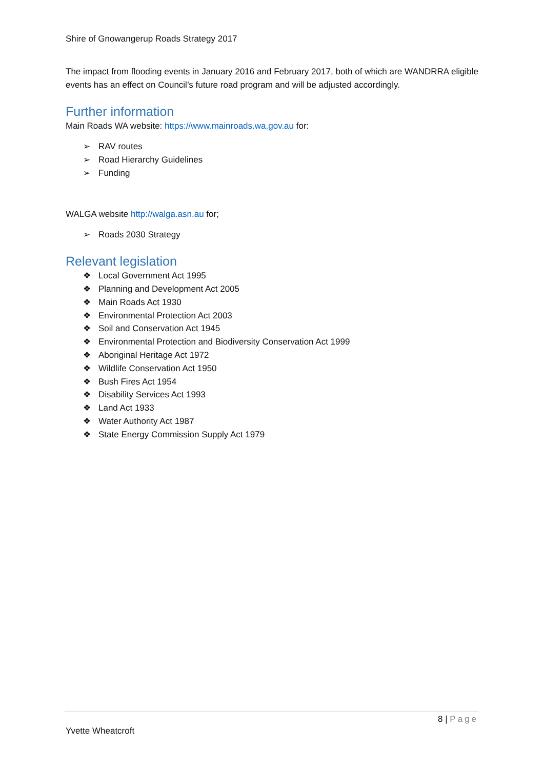Shire of Gnowangerup Roads Strategy 2017
The impact from flooding events in January 2016 and February 2017, both of which are WANDRRA eligible events has an effect on Council’s future road program and will be adjusted accordingly.
Further information
Main Roads WA website: https://www.mainroads.wa.gov.au for:
➢ RAV routes
➢ Road Hierarchy Guidelines
➢ Funding
WALGA website http://walga.asn.au for;
➢ Roads 2030 Strategy
Relevant legislation
❖ Local Government Act 1995
❖ Planning and Development Act 2005
❖ Main Roads Act 1930
❖ Environmental Protection Act 2003
❖ Soil and Conservation Act 1945
❖ Environmental Protection and Biodiversity Conservation Act 1999
❖ Aboriginal Heritage Act 1972
❖ Wildlife Conservation Act 1950
❖ Bush Fires Act 1954
❖ Disability Services Act 1993
❖ Land Act 1933
❖ Water Authority Act 1987
❖ State Energy Commission Supply Act 1979
8 | Page
Yvette Wheatcroft